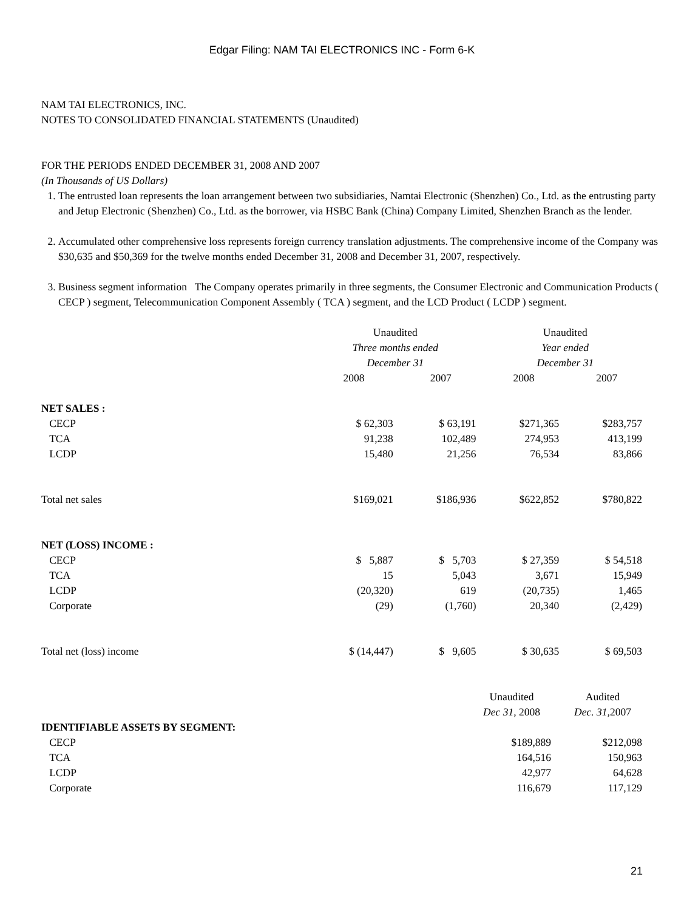Edgar Filing: NAM TAI ELECTRONICS INC - Form 6-K
NAM TAI ELECTRONICS, INC.
NOTES TO CONSOLIDATED FINANCIAL STATEMENTS (Unaudited)
FOR THE PERIODS ENDED DECEMBER 31, 2008 AND 2007
(In Thousands of US Dollars)
1. The entrusted loan represents the loan arrangement between two subsidiaries, Namtai Electronic (Shenzhen) Co., Ltd. as the entrusting party and Jetup Electronic (Shenzhen) Co., Ltd. as the borrower, via HSBC Bank (China) Company Limited, Shenzhen Branch as the lender.
2. Accumulated other comprehensive loss represents foreign currency translation adjustments. The comprehensive income of the Company was $30,635 and $50,369 for the twelve months ended December 31, 2008 and December 31, 2007, respectively.
3. Business segment information The Company operates primarily in three segments, the Consumer Electronic and Communication Products ( CECP ) segment, Telecommunication Component Assembly ( TCA ) segment, and the LCD Product ( LCDP ) segment.
| | Unaudited | | Unaudited | |
| | Three months ended | | Year ended | |
| | December 31 | | December 31 | |
| | 2008 | 2007 | 2008 | 2007 |
| NET SALES : | | | | |
| CECP | $ 62,303 | $ 63,191 | $271,365 | $283,757 |
| TCA | 91,238 | 102,489 | 274,953 | 413,199 |
| LCDP | 15,480 | 21,256 | 76,534 | 83,866 |
| Total net sales | $169,021 | $186,936 | $622,852 | $780,822 |
| NET (LOSS) INCOME : | | | | |
| CECP | $ 5,887 | $ 5,703 | $ 27,359 | $ 54,518 |
| TCA | 15 | 5,043 | 3,671 | 15,949 |
| LCDP | (20,320) | 619 | (20,735) | 1,465 |
| Corporate | (29) | (1,760) | 20,340 | (2,429) |
| Total net (loss) income | $ (14,447) | $ 9,605 | $ 30,635 | $ 69,503 |
| | Unaudited | Audited |
| | Dec 31 , 2008 | Dec. 31, 2007 |
| IDENTIFIABLE ASSETS BY SEGMENT: | | |
| CECP | $189,889 | $212,098 |
| TCA | 164,516 | 150,963 |
| LCDP | 42,977 | 64,628 |
| Corporate | 116,679 | 117,129 |
21